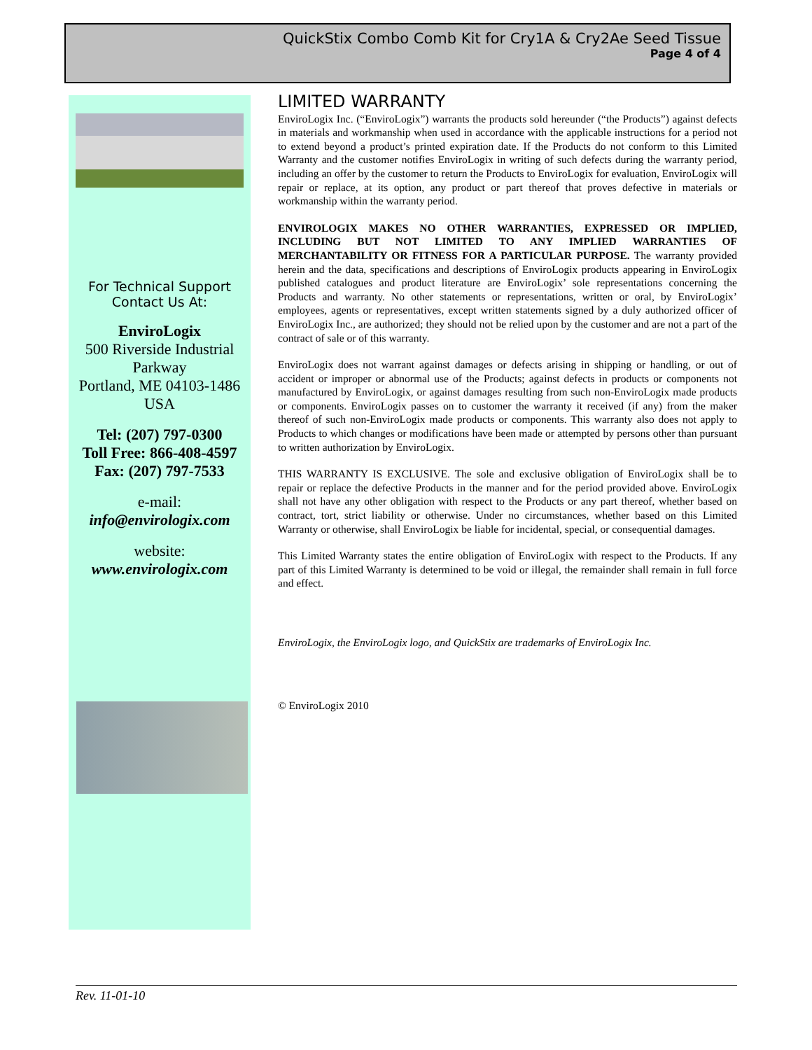QuickStix Combo Comb Kit for Cry1A & Cry2Ae Seed Tissue
Page 4 of 4
For Technical Support
Contact Us At:
EnviroLogix
500 Riverside Industrial Parkway
Portland, ME 04103-1486
USA
Tel: (207) 797-0300
Toll Free: 866-408-4597
Fax: (207) 797-7533
e-mail:
info@envirologix.com
website:
www.envirologix.com
LIMITED WARRANTY
EnviroLogix Inc. (“EnviroLogix”) warrants the products sold hereunder (“the Products”) against defects in materials and workmanship when used in accordance with the applicable instructions for a period not to extend beyond a product’s printed expiration date. If the Products do not conform to this Limited Warranty and the customer notifies EnviroLogix in writing of such defects during the warranty period, including an offer by the customer to return the Products to EnviroLogix for evaluation, EnviroLogix will repair or replace, at its option, any product or part thereof that proves defective in materials or workmanship within the warranty period.
ENVIROLOGIX MAKES NO OTHER WARRANTIES, EXPRESSED OR IMPLIED, INCLUDING BUT NOT LIMITED TO ANY IMPLIED WARRANTIES OF MERCHANTABILITY OR FITNESS FOR A PARTICULAR PURPOSE. The warranty provided herein and the data, specifications and descriptions of EnviroLogix products appearing in EnviroLogix published catalogues and product literature are EnviroLogix’ sole representations concerning the Products and warranty. No other statements or representations, written or oral, by EnviroLogix’ employees, agents or representatives, except written statements signed by a duly authorized officer of EnviroLogix Inc., are authorized; they should not be relied upon by the customer and are not a part of the contract of sale or of this warranty.
EnviroLogix does not warrant against damages or defects arising in shipping or handling, or out of accident or improper or abnormal use of the Products; against defects in products or components not manufactured by EnviroLogix, or against damages resulting from such non-EnviroLogix made products or components. EnviroLogix passes on to customer the warranty it received (if any) from the maker thereof of such non-EnviroLogix made products or components. This warranty also does not apply to Products to which changes or modifications have been made or attempted by persons other than pursuant to written authorization by EnviroLogix.
THIS WARRANTY IS EXCLUSIVE. The sole and exclusive obligation of EnviroLogix shall be to repair or replace the defective Products in the manner and for the period provided above. EnviroLogix shall not have any other obligation with respect to the Products or any part thereof, whether based on contract, tort, strict liability or otherwise. Under no circumstances, whether based on this Limited Warranty or otherwise, shall EnviroLogix be liable for incidental, special, or consequential damages.
This Limited Warranty states the entire obligation of EnviroLogix with respect to the Products. If any part of this Limited Warranty is determined to be void or illegal, the remainder shall remain in full force and effect.
EnviroLogix, the EnviroLogix logo, and QuickStix are trademarks of EnviroLogix Inc.
© EnviroLogix 2010
Rev. 11-01-10